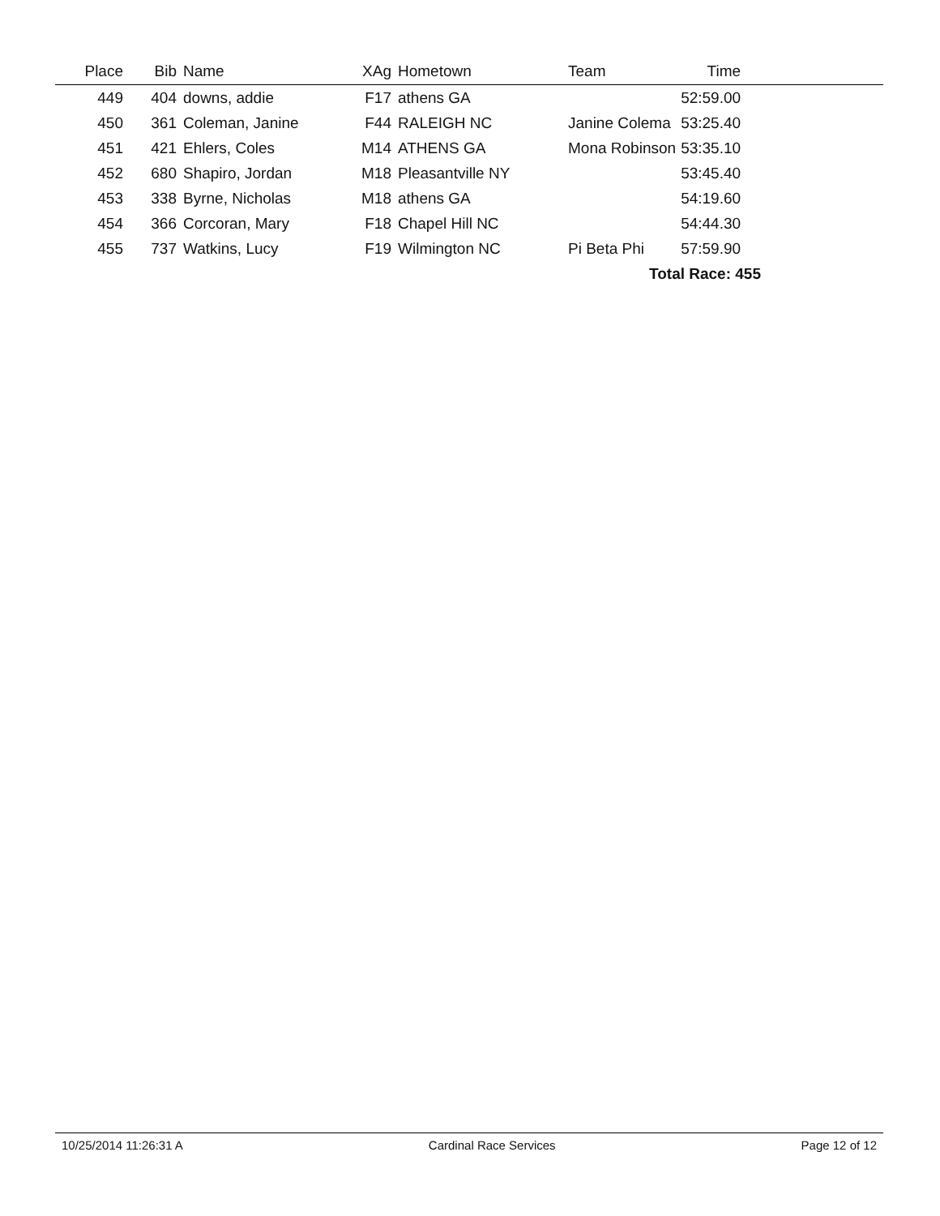| Place | Bib | Name | XAg | Hometown | Team | Time | |
| --- | --- | --- | --- | --- | --- | --- | --- |
| 449 | 404 | downs, addie | F17 | athens GA | | 52:59.00 | |
| 450 | 361 | Coleman, Janine | F44 | RALEIGH NC | Janine Colema | 53:25.40 | |
| 451 | 421 | Ehlers, Coles | M14 | ATHENS GA | Mona Robinson | 53:35.10 | |
| 452 | 680 | Shapiro, Jordan | M18 | Pleasantville NY | | 53:45.40 | |
| 453 | 338 | Byrne, Nicholas | M18 | athens GA | | 54:19.60 | |
| 454 | 366 | Corcoran, Mary | F18 | Chapel Hill NC | | 54:44.30 | |
| 455 | 737 | Watkins, Lucy | F19 | Wilmington NC | Pi Beta Phi | 57:59.90 | |
| | | | | | Total Race: 455 | | |
10/25/2014 11:26:31 A Cardinal Race Services Page 12 of 12